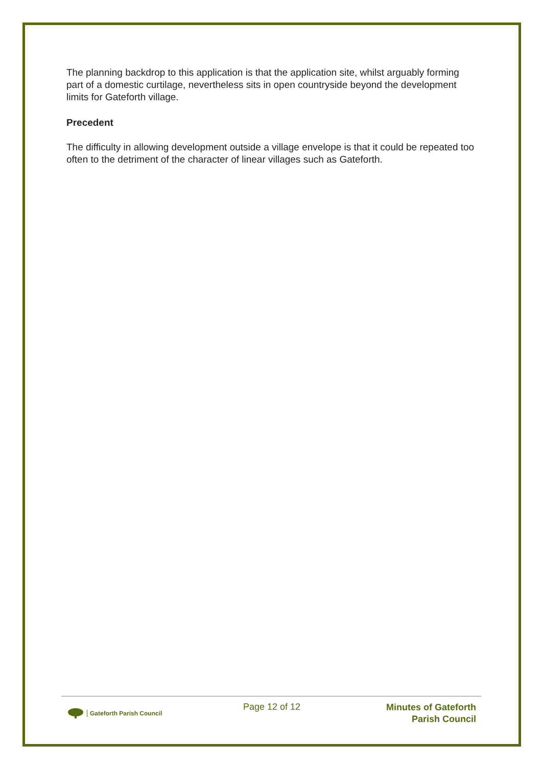The planning backdrop to this application is that the application site, whilst arguably forming part of a domestic curtilage, nevertheless sits in open countryside beyond the development limits for Gateforth village.
Precedent
The difficulty in allowing development outside a village envelope is that it could be repeated too often to the detriment of the character of linear villages such as Gateforth.
Gateforth Parish Council
Page 12 of 12
Minutes of Gateforth
Parish Council